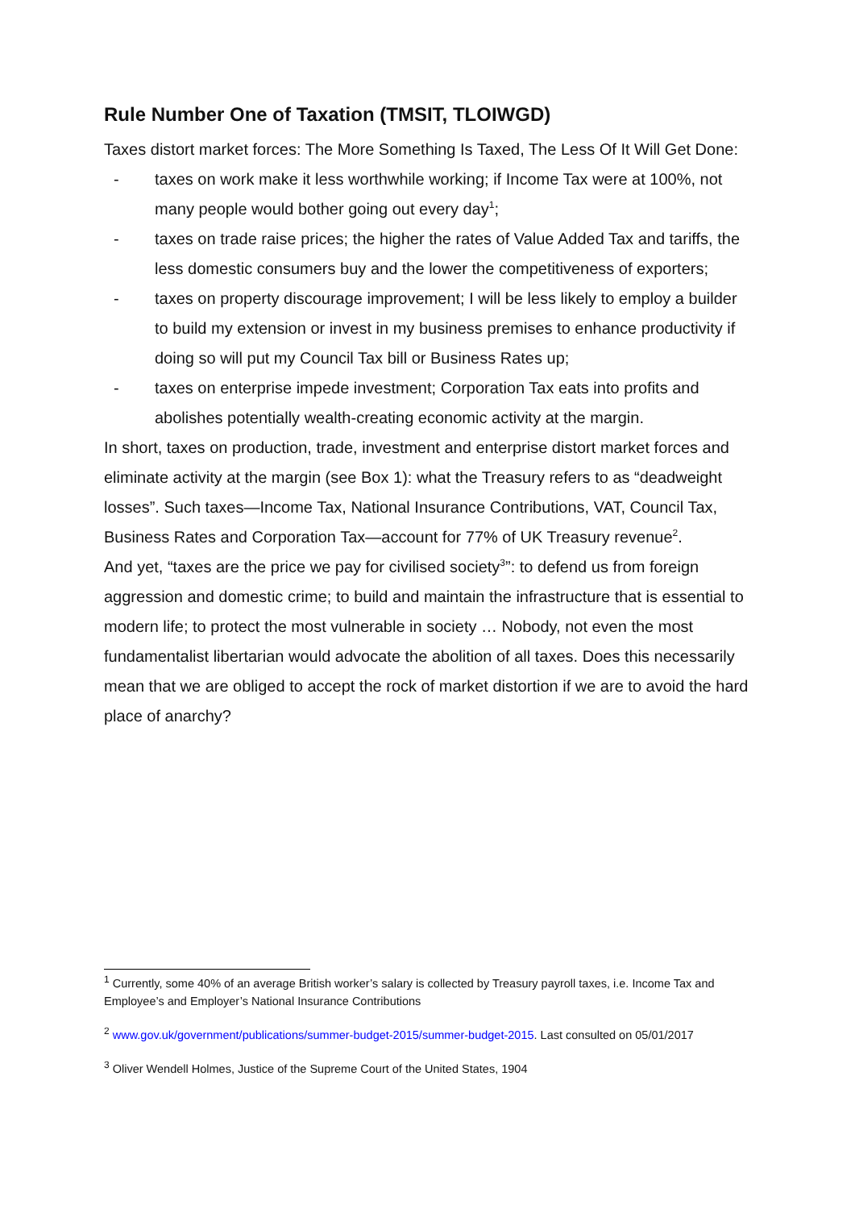Rule Number One of Taxation (TMSIT, TLOIWGD)
Taxes distort market forces: The More Something Is Taxed, The Less Of It Will Get Done:
- taxes on work make it less worthwhile working; if Income Tax were at 100%, not many people would bother going out every day<sup>1</sup>;
- taxes on trade raise prices; the higher the rates of Value Added Tax and tariffs, the less domestic consumers buy and the lower the competitiveness of exporters;
- taxes on property discourage improvement; I will be less likely to employ a builder to build my extension or invest in my business premises to enhance productivity if doing so will put my Council Tax bill or Business Rates up;
- taxes on enterprise impede investment; Corporation Tax eats into profits and abolishes potentially wealth-creating economic activity at the margin.
In short, taxes on production, trade, investment and enterprise distort market forces and eliminate activity at the margin (see Box 1): what the Treasury refers to as “deadweight losses”. Such taxes—Income Tax, National Insurance Contributions, VAT, Council Tax, Business Rates and Corporation Tax—account for 77% of UK Treasury revenue<sup>2</sup>.
And yet, “taxes are the price we pay for civilised society<sup>3</sup>”: to defend us from foreign aggression and domestic crime; to build and maintain the infrastructure that is essential to modern life; to protect the most vulnerable in society … Nobody, not even the most fundamentalist libertarian would advocate the abolition of all taxes. Does this necessarily mean that we are obliged to accept the rock of market distortion if we are to avoid the hard place of anarchy?
<sup>1</sup> Currently, some 40% of an average British worker’s salary is collected by Treasury payroll taxes, i.e. Income Tax and Employee’s and Employer’s National Insurance Contributions
<sup>2</sup> www.gov.uk/government/publications/summer-budget-2015/summer-budget-2015. Last consulted on 05/01/2017
<sup>3</sup> Oliver Wendell Holmes, Justice of the Supreme Court of the United States, 1904